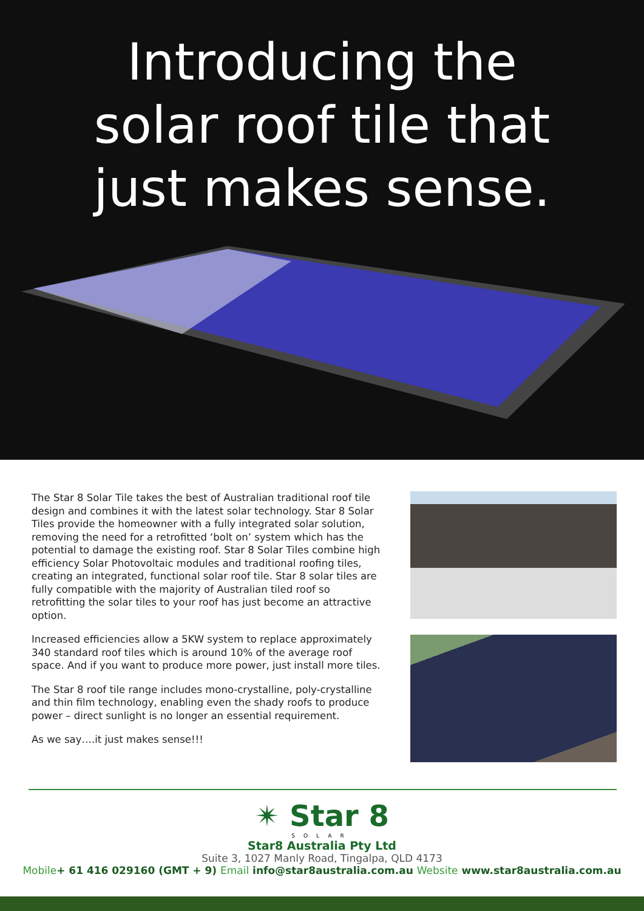Introducing the
solar roof tile that
just makes sense.
The Star 8 Solar Tile takes the best of Australian traditional roof tile design and combines it with the latest solar technology. Star 8 Solar Tiles provide the homeowner with a fully integrated solar solution, removing the need for a retrofitted ‘bolt on’ system which has the potential to damage the existing roof. Star 8 Solar Tiles combine high efficiency Solar Photovoltaic modules and traditional roofing tiles, creating an integrated, functional solar roof tile. Star 8 solar tiles are fully compatible with the majority of Australian tiled roof so retrofitting the solar tiles to your roof has just become an attractive option.
Increased efficiencies allow a 5KW system to replace approximately 340 standard roof tiles which is around 10% of the average roof space. And if you want to produce more power, just install more tiles.
The Star 8 roof tile range includes mono-crystalline, poly-crystalline and thin film technology, enabling even the shady roofs to produce power – direct sunlight is no longer an essential requirement.
As we say….it just makes sense!!!
✴ Star 8
SOLAR
Star8 Australia Pty Ltd
Suite 3, 1027 Manly Road, Tingalpa, QLD 4173
Mobile+ 61 416 029160 (GMT + 9) Email info@star8australia.com.au Website www.star8australia.com.au